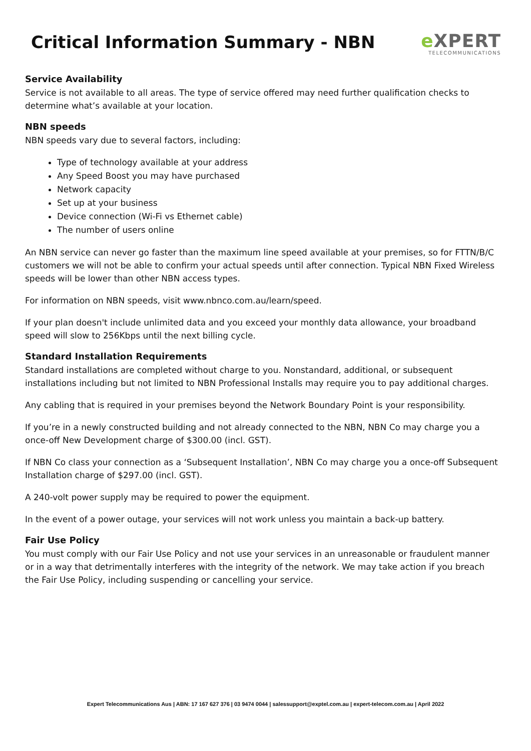Critical Information Summary - NBN
e XPERT
TELECOMMUNICATIONS
Service Availability
Service is not available to all areas. The type of service offered may need further qualification checks to determine what’s available at your location.
NBN speeds
NBN speeds vary due to several factors, including:
Type of technology available at your address
Any Speed Boost you may have purchased
Network capacity
Set up at your business
Device connection (Wi-Fi vs Ethernet cable)
The number of users online
An NBN service can never go faster than the maximum line speed available at your premises, so for FTTN/B/C customers we will not be able to confirm your actual speeds until after connection. Typical NBN Fixed Wireless speeds will be lower than other NBN access types.
For information on NBN speeds, visit www.nbnco.com.au/learn/speed.
If your plan doesn't include unlimited data and you exceed your monthly data allowance, your broadband speed will slow to 256Kbps until the next billing cycle.
Standard Installation Requirements
Standard installations are completed without charge to you. Nonstandard, additional, or subsequent installations including but not limited to NBN Professional Installs may require you to pay additional charges.
Any cabling that is required in your premises beyond the Network Boundary Point is your responsibility.
If you’re in a newly constructed building and not already connected to the NBN, NBN Co may charge you a once-off New Development charge of $300.00 (incl. GST).
If NBN Co class your connection as a ‘Subsequent Installation’, NBN Co may charge you a once-off Subsequent Installation charge of $297.00 (incl. GST).
A 240-volt power supply may be required to power the equipment.
In the event of a power outage, your services will not work unless you maintain a back-up battery.
Fair Use Policy
You must comply with our Fair Use Policy and not use your services in an unreasonable or fraudulent manner or in a way that detrimentally interferes with the integrity of the network. We may take action if you breach the Fair Use Policy, including suspending or cancelling your service.
Expert Telecommunications Aus | ABN: 17 167 627 376 | 03 9474 0044 | salessupport@exptel.com.au | expert-telecom.com.au | April 2022